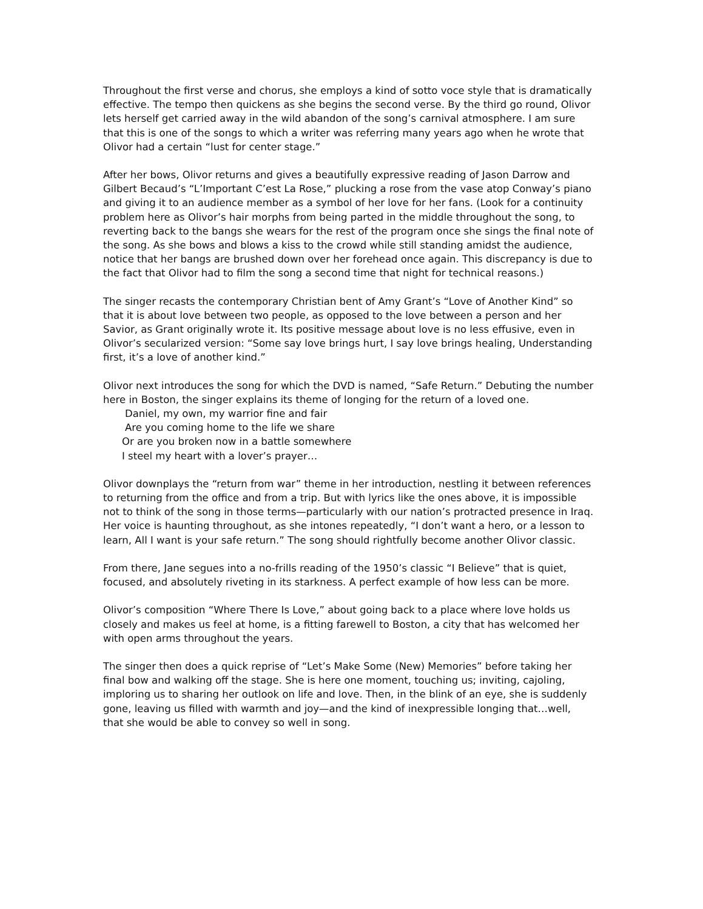Throughout the first verse and chorus, she employs a kind of sotto voce style that is dramatically effective. The tempo then quickens as she begins the second verse. By the third go round, Olivor lets herself get carried away in the wild abandon of the song’s carnival atmosphere. I am sure that this is one of the songs to which a writer was referring many years ago when he wrote that Olivor had a certain “lust for center stage.”
After her bows, Olivor returns and gives a beautifully expressive reading of Jason Darrow and Gilbert Becaud’s “L’Important C’est La Rose,” plucking a rose from the vase atop Conway’s piano and giving it to an audience member as a symbol of her love for her fans. (Look for a continuity problem here as Olivor’s hair morphs from being parted in the middle throughout the song, to reverting back to the bangs she wears for the rest of the program once she sings the final note of the song. As she bows and blows a kiss to the crowd while still standing amidst the audience, notice that her bangs are brushed down over her forehead once again. This discrepancy is due to the fact that Olivor had to film the song a second time that night for technical reasons.)
The singer recasts the contemporary Christian bent of Amy Grant’s “Love of Another Kind” so that it is about love between two people, as opposed to the love between a person and her Savior, as Grant originally wrote it. Its positive message about love is no less effusive, even in Olivor’s secularized version: “Some say love brings hurt, I say love brings healing, Understanding first, it’s a love of another kind.”
Olivor next introduces the song for which the DVD is named, “Safe Return.” Debuting the number here in Boston, the singer explains its theme of longing for the return of a loved one.
Daniel, my own, my warrior fine and fair
Are you coming home to the life we share
Or are you broken now in a battle somewhere
I steel my heart with a lover’s prayer…
Olivor downplays the “return from war” theme in her introduction, nestling it between references to returning from the office and from a trip. But with lyrics like the ones above, it is impossible not to think of the song in those terms—particularly with our nation’s protracted presence in Iraq. Her voice is haunting throughout, as she intones repeatedly, “I don’t want a hero, or a lesson to learn, All I want is your safe return.” The song should rightfully become another Olivor classic.
From there, Jane segues into a no-frills reading of the 1950’s classic “I Believe” that is quiet, focused, and absolutely riveting in its starkness. A perfect example of how less can be more.
Olivor’s composition “Where There Is Love,” about going back to a place where love holds us closely and makes us feel at home, is a fitting farewell to Boston, a city that has welcomed her with open arms throughout the years.
The singer then does a quick reprise of “Let’s Make Some (New) Memories” before taking her final bow and walking off the stage. She is here one moment, touching us; inviting, cajoling, imploring us to sharing her outlook on life and love. Then, in the blink of an eye, she is suddenly gone, leaving us filled with warmth and joy—and the kind of inexpressible longing that…well, that she would be able to convey so well in song.